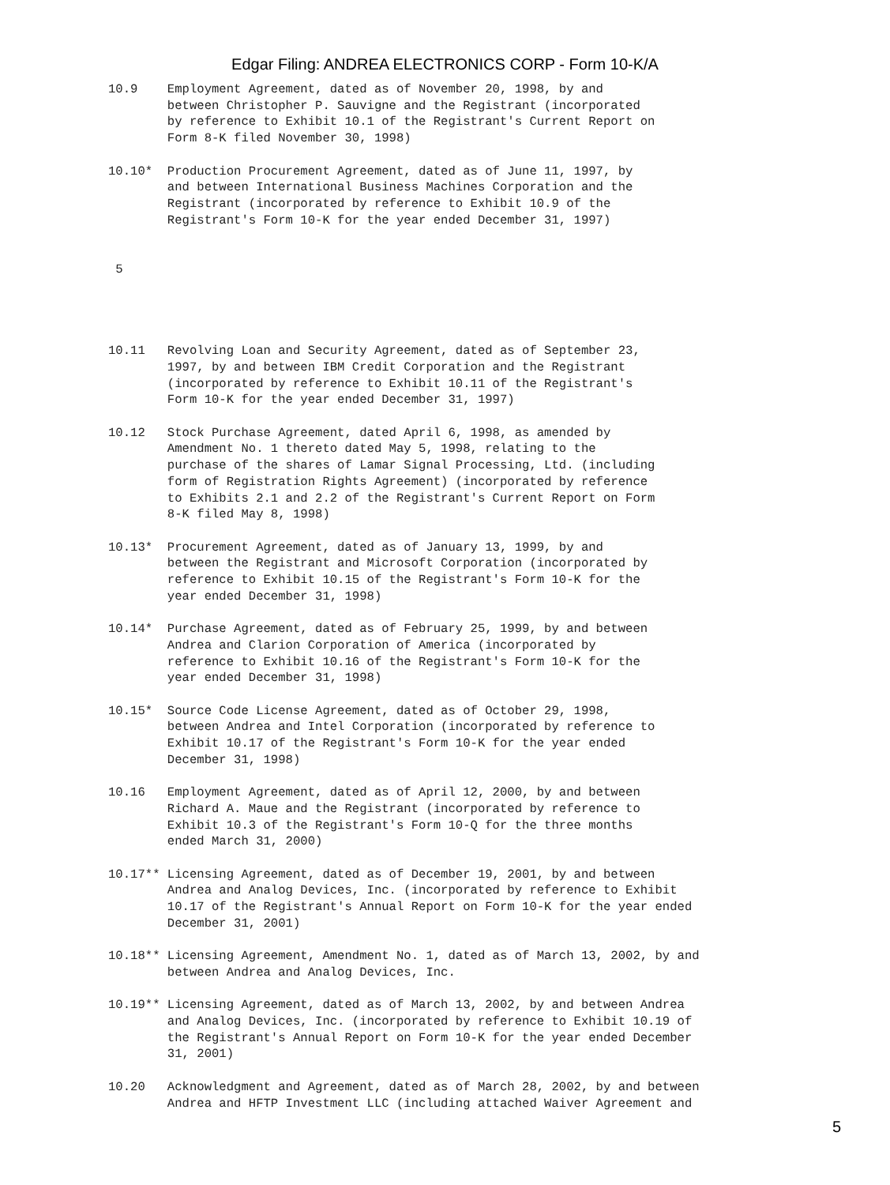Edgar Filing: ANDREA ELECTRONICS CORP - Form 10-K/A
10.9    Employment Agreement, dated as of November 20, 1998, by and
        between Christopher P. Sauvigne and the Registrant (incorporated
        by reference to Exhibit 10.1 of the Registrant's Current Report on
        Form 8-K filed November 30, 1998)

10.10*  Production Procurement Agreement, dated as of June 11, 1997, by
        and between International Business Machines Corporation and the
        Registrant (incorporated by reference to Exhibit 10.9 of the
        Registrant's Form 10-K for the year ended December 31, 1997)


 5




10.11   Revolving Loan and Security Agreement, dated as of September 23,
        1997, by and between IBM Credit Corporation and the Registrant
        (incorporated by reference to Exhibit 10.11 of the Registrant's
        Form 10-K for the year ended December 31, 1997)

10.12   Stock Purchase Agreement, dated April 6, 1998, as amended by
        Amendment No. 1 thereto dated May 5, 1998, relating to the
        purchase of the shares of Lamar Signal Processing, Ltd. (including
        form of Registration Rights Agreement) (incorporated by reference
        to Exhibits 2.1 and 2.2 of the Registrant's Current Report on Form
        8-K filed May 8, 1998)

10.13*  Procurement Agreement, dated as of January 13, 1999, by and
        between the Registrant and Microsoft Corporation (incorporated by
        reference to Exhibit 10.15 of the Registrant's Form 10-K for the
        year ended December 31, 1998)

10.14*  Purchase Agreement, dated as of February 25, 1999, by and between
        Andrea and Clarion Corporation of America (incorporated by
        reference to Exhibit 10.16 of the Registrant's Form 10-K for the
        year ended December 31, 1998)

10.15*  Source Code License Agreement, dated as of October 29, 1998,
        between Andrea and Intel Corporation (incorporated by reference to
        Exhibit 10.17 of the Registrant's Form 10-K for the year ended
        December 31, 1998)

10.16   Employment Agreement, dated as of April 12, 2000, by and between
        Richard A. Maue and the Registrant (incorporated by reference to
        Exhibit 10.3 of the Registrant's Form 10-Q for the three months
        ended March 31, 2000)

10.17** Licensing Agreement, dated as of December 19, 2001, by and between
        Andrea and Analog Devices, Inc. (incorporated by reference to Exhibit
        10.17 of the Registrant's Annual Report on Form 10-K for the year ended
        December 31, 2001)

10.18** Licensing Agreement, Amendment No. 1, dated as of March 13, 2002, by and
        between Andrea and Analog Devices, Inc.

10.19** Licensing Agreement, dated as of March 13, 2002, by and between Andrea
        and Analog Devices, Inc. (incorporated by reference to Exhibit 10.19 of
        the Registrant's Annual Report on Form 10-K for the year ended December
        31, 2001)

10.20   Acknowledgment and Agreement, dated as of March 28, 2002, by and between
        Andrea and HFTP Investment LLC (including attached Waiver Agreement and
5